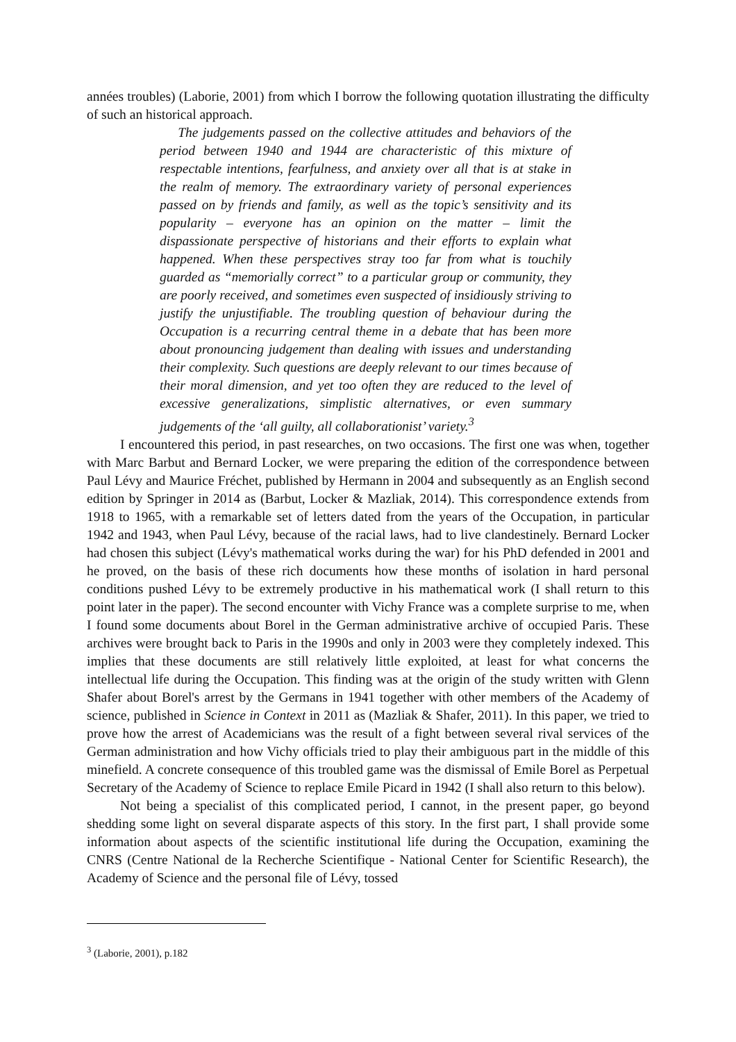années troubles) (Laborie, 2001) from which I borrow the following quotation illustrating the difficulty of such an historical approach.
The judgements passed on the collective attitudes and behaviors of the period between 1940 and 1944 are characteristic of this mixture of respectable intentions, fearfulness, and anxiety over all that is at stake in the realm of memory. The extraordinary variety of personal experiences passed on by friends and family, as well as the topic’s sensitivity and its popularity – everyone has an opinion on the matter – limit the dispassionate perspective of historians and their efforts to explain what happened. When these perspectives stray too far from what is touchily guarded as “memorially correct” to a particular group or community, they are poorly received, and sometimes even suspected of insidiously striving to justify the unjustifiable. The troubling question of behaviour during the Occupation is a recurring central theme in a debate that has been more about pronouncing judgement than dealing with issues and understanding their complexity. Such questions are deeply relevant to our times because of their moral dimension, and yet too often they are reduced to the level of excessive generalizations, simplistic alternatives, or even summary judgements of the ‘all guilty, all collaborationist’ variety.<sup>3</sup>
I encountered this period, in past researches, on two occasions. The first one was when, together with Marc Barbut and Bernard Locker, we were preparing the edition of the correspondence between Paul Lévy and Maurice Fréchet, published by Hermann in 2004 and subsequently as an English second edition by Springer in 2014 as (Barbut, Locker & Mazliak, 2014). This correspondence extends from 1918 to 1965, with a remarkable set of letters dated from the years of the Occupation, in particular 1942 and 1943, when Paul Lévy, because of the racial laws, had to live clandestinely. Bernard Locker had chosen this subject (Lévy's mathematical works during the war) for his PhD defended in 2001 and he proved, on the basis of these rich documents how these months of isolation in hard personal conditions pushed Lévy to be extremely productive in his mathematical work (I shall return to this point later in the paper). The second encounter with Vichy France was a complete surprise to me, when I found some documents about Borel in the German administrative archive of occupied Paris. These archives were brought back to Paris in the 1990s and only in 2003 were they completely indexed. This implies that these documents are still relatively little exploited, at least for what concerns the intellectual life during the Occupation. This finding was at the origin of the study written with Glenn Shafer about Borel's arrest by the Germans in 1941 together with other members of the Academy of science, published in Science in Context in 2011 as (Mazliak & Shafer, 2011). In this paper, we tried to prove how the arrest of Academicians was the result of a fight between several rival services of the German administration and how Vichy officials tried to play their ambiguous part in the middle of this minefield. A concrete consequence of this troubled game was the dismissal of Emile Borel as Perpetual Secretary of the Academy of Science to replace Emile Picard in 1942 (I shall also return to this below).
Not being a specialist of this complicated period, I cannot, in the present paper, go beyond shedding some light on several disparate aspects of this story. In the first part, I shall provide some information about aspects of the scientific institutional life during the Occupation, examining the CNRS (Centre National de la Recherche Scientifique - National Center for Scientific Research), the Academy of Science and the personal file of Lévy, tossed
<sup>3</sup> (Laborie, 2001), p.182